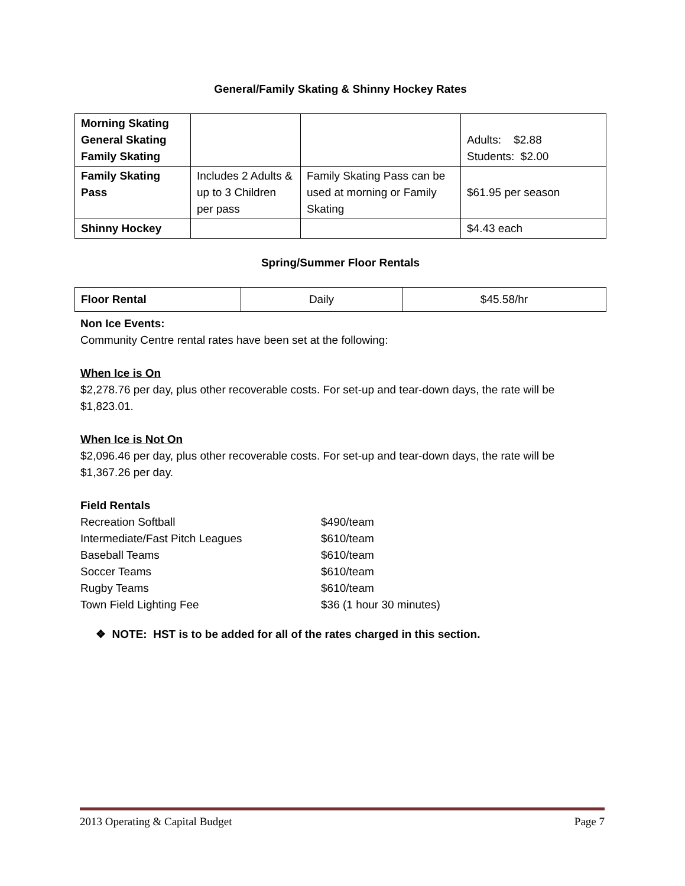General/Family Skating & Shinny Hockey Rates
| Morning Skating General Skating Family Skating | | | Adults: $2.88 Students: $2.00 |
| Family Skating Pass | Includes 2 Adults & up to 3 Children per pass | Family Skating Pass can be used at morning or Family Skating | $61.95 per season |
| Shinny Hockey | | | $4.43 each |
Spring/Summer Floor Rentals
| Floor Rental | Daily | $45.58/hr |
Non Ice Events:
Community Centre rental rates have been set at the following:
When Ice is On
$2,278.76 per day, plus other recoverable costs. For set-up and tear-down days, the rate will be $1,823.01.
When Ice is Not On
$2,096.46 per day, plus other recoverable costs. For set-up and tear-down days, the rate will be $1,367.26 per day.
Field Rentals
Recreation Softball $490/team
Intermediate/Fast Pitch Leagues $610/team
Baseball Teams $610/team
Soccer Teams $610/team
Rugby Teams $610/team
Town Field Lighting Fee $36 (1 hour 30 minutes)
❖ NOTE: HST is to be added for all of the rates charged in this section.
2013 Operating & Capital Budget Page 7